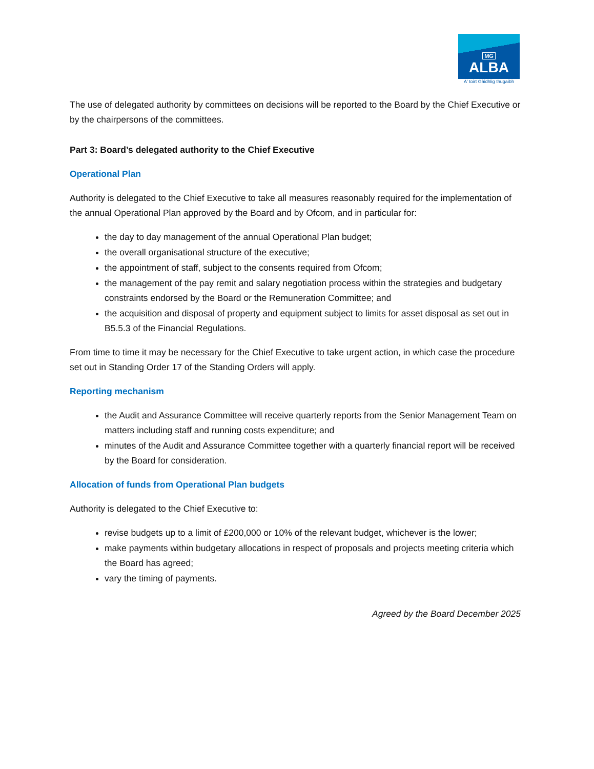MG
ALBA
A' toirt Gàidhlig thugaibh
The use of delegated authority by committees on decisions will be reported to the Board by the Chief Executive or by the chairpersons of the committees.
Part 3: Board’s delegated authority to the Chief Executive
Operational Plan
Authority is delegated to the Chief Executive to take all measures reasonably required for the implementation of the annual Operational Plan approved by the Board and by Ofcom, and in particular for:
the day to day management of the annual Operational Plan budget;
the overall organisational structure of the executive;
the appointment of staff, subject to the consents required from Ofcom;
the management of the pay remit and salary negotiation process within the strategies and budgetary constraints endorsed by the Board or the Remuneration Committee; and
the acquisition and disposal of property and equipment subject to limits for asset disposal as set out in B5.5.3 of the Financial Regulations.
From time to time it may be necessary for the Chief Executive to take urgent action, in which case the procedure set out in Standing Order 17 of the Standing Orders will apply.
Reporting mechanism
the Audit and Assurance Committee will receive quarterly reports from the Senior Management Team on matters including staff and running costs expenditure; and
minutes of the Audit and Assurance Committee together with a quarterly financial report will be received by the Board for consideration.
Allocation of funds from Operational Plan budgets
Authority is delegated to the Chief Executive to:
revise budgets up to a limit of £200,000 or 10% of the relevant budget, whichever is the lower;
make payments within budgetary allocations in respect of proposals and projects meeting criteria which the Board has agreed;
vary the timing of payments.
Agreed by the Board December 2025